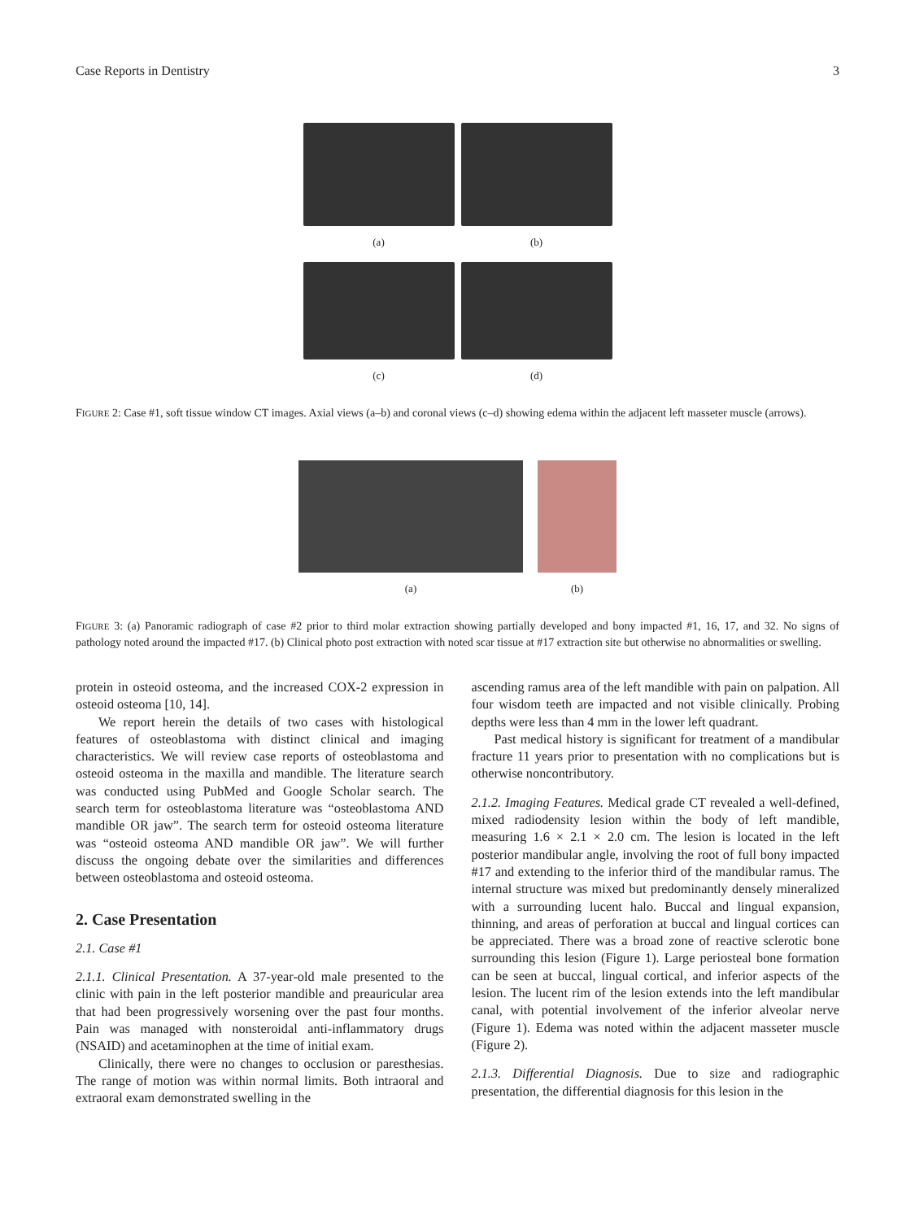Case Reports in Dentistry 3
(a)
(b)
(c)
(d)
FIGURE 2: Case #1, soft tissue window CT images. Axial views (a–b) and coronal views (c–d) showing edema within the adjacent left masseter muscle (arrows).
(a) (b)
FIGURE 3: (a) Panoramic radiograph of case #2 prior to third molar extraction showing partially developed and bony impacted #1, 16, 17, and 32. No signs of pathology noted around the impacted #17. (b) Clinical photo post extraction with noted scar tissue at #17 extraction site but otherwise no abnormalities or swelling.
protein in osteoid osteoma, and the increased COX-2 expression in osteoid osteoma [10, 14].
We report herein the details of two cases with histological features of osteoblastoma with distinct clinical and imaging characteristics. We will review case reports of osteoblastoma and osteoid osteoma in the maxilla and mandible. The literature search was conducted using PubMed and Google Scholar search. The search term for osteoblastoma literature was “osteoblastoma AND mandible OR jaw”. The search term for osteoid osteoma literature was “osteoid osteoma AND mandible OR jaw”. We will further discuss the ongoing debate over the similarities and differences between osteoblastoma and osteoid osteoma.
2. Case Presentation
2.1. Case #1
2.1.1. Clinical Presentation. A 37-year-old male presented to the clinic with pain in the left posterior mandible and preauricular area that had been progressively worsening over the past four months. Pain was managed with nonsteroidal anti-inflammatory drugs (NSAID) and acetaminophen at the time of initial exam.
Clinically, there were no changes to occlusion or paresthesias. The range of motion was within normal limits. Both intraoral and extraoral exam demonstrated swelling in the
ascending ramus area of the left mandible with pain on palpation. All four wisdom teeth are impacted and not visible clinically. Probing depths were less than 4 mm in the lower left quadrant.
Past medical history is significant for treatment of a mandibular fracture 11 years prior to presentation with no complications but is otherwise noncontributory.
2.1.2. Imaging Features. Medical grade CT revealed a well-defined, mixed radiodensity lesion within the body of left mandible, measuring 1.6 × 2.1 × 2.0 cm. The lesion is located in the left posterior mandibular angle, involving the root of full bony impacted #17 and extending to the inferior third of the mandibular ramus. The internal structure was mixed but predominantly densely mineralized with a surrounding lucent halo. Buccal and lingual expansion, thinning, and areas of perforation at buccal and lingual cortices can be appreciated. There was a broad zone of reactive sclerotic bone surrounding this lesion (Figure 1). Large periosteal bone formation can be seen at buccal, lingual cortical, and inferior aspects of the lesion. The lucent rim of the lesion extends into the left mandibular canal, with potential involvement of the inferior alveolar nerve (Figure 1). Edema was noted within the adjacent masseter muscle (Figure 2).
2.1.3. Differential Diagnosis. Due to size and radiographic presentation, the differential diagnosis for this lesion in the